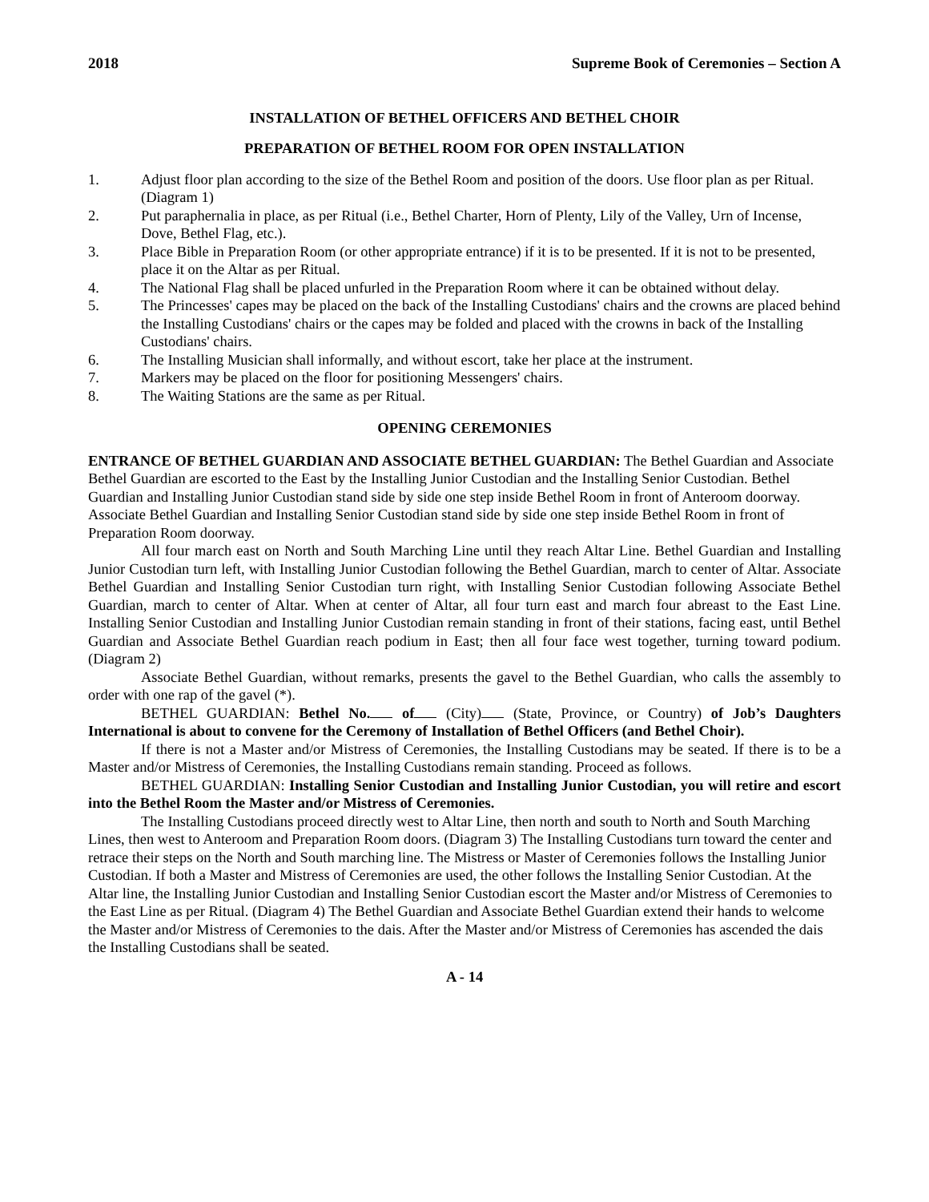2018 Supreme Book of Ceremonies – Section A
INSTALLATION OF BETHEL OFFICERS AND BETHEL CHOIR
PREPARATION OF BETHEL ROOM FOR OPEN INSTALLATION
1. Adjust floor plan according to the size of the Bethel Room and position of the doors. Use floor plan as per Ritual. (Diagram 1)
2. Put paraphernalia in place, as per Ritual (i.e., Bethel Charter, Horn of Plenty, Lily of the Valley, Urn of Incense, Dove, Bethel Flag, etc.).
3. Place Bible in Preparation Room (or other appropriate entrance) if it is to be presented. If it is not to be presented, place it on the Altar as per Ritual.
4. The National Flag shall be placed unfurled in the Preparation Room where it can be obtained without delay.
5. The Princesses' capes may be placed on the back of the Installing Custodians' chairs and the crowns are placed behind the Installing Custodians' chairs or the capes may be folded and placed with the crowns in back of the Installing Custodians' chairs.
6. The Installing Musician shall informally, and without escort, take her place at the instrument.
7. Markers may be placed on the floor for positioning Messengers' chairs.
8. The Waiting Stations are the same as per Ritual.
OPENING CEREMONIES
ENTRANCE OF BETHEL GUARDIAN AND ASSOCIATE BETHEL GUARDIAN: The Bethel Guardian and Associate Bethel Guardian are escorted to the East by the Installing Junior Custodian and the Installing Senior Custodian. Bethel Guardian and Installing Junior Custodian stand side by side one step inside Bethel Room in front of Anteroom doorway. Associate Bethel Guardian and Installing Senior Custodian stand side by side one step inside Bethel Room in front of Preparation Room doorway.
All four march east on North and South Marching Line until they reach Altar Line. Bethel Guardian and Installing Junior Custodian turn left, with Installing Junior Custodian following the Bethel Guardian, march to center of Altar. Associate Bethel Guardian and Installing Senior Custodian turn right, with Installing Senior Custodian following Associate Bethel Guardian, march to center of Altar. When at center of Altar, all four turn east and march four abreast to the East Line. Installing Senior Custodian and Installing Junior Custodian remain standing in front of their stations, facing east, until Bethel Guardian and Associate Bethel Guardian reach podium in East; then all four face west together, turning toward podium. (Diagram 2)
Associate Bethel Guardian, without remarks, presents the gavel to the Bethel Guardian, who calls the assembly to order with one rap of the gavel (*).
BETHEL GUARDIAN: Bethel No. of (City) (State, Province, or Country) of Job’s Daughters International is about to convene for the Ceremony of Installation of Bethel Officers (and Bethel Choir).
If there is not a Master and/or Mistress of Ceremonies, the Installing Custodians may be seated. If there is to be a Master and/or Mistress of Ceremonies, the Installing Custodians remain standing. Proceed as follows.
BETHEL GUARDIAN: Installing Senior Custodian and Installing Junior Custodian, you will retire and escort into the Bethel Room the Master and/or Mistress of Ceremonies.
The Installing Custodians proceed directly west to Altar Line, then north and south to North and South Marching Lines, then west to Anteroom and Preparation Room doors. (Diagram 3) The Installing Custodians turn toward the center and retrace their steps on the North and South marching line. The Mistress or Master of Ceremonies follows the Installing Junior Custodian. If both a Master and Mistress of Ceremonies are used, the other follows the Installing Senior Custodian. At the Altar line, the Installing Junior Custodian and Installing Senior Custodian escort the Master and/or Mistress of Ceremonies to the East Line as per Ritual. (Diagram 4) The Bethel Guardian and Associate Bethel Guardian extend their hands to welcome the Master and/or Mistress of Ceremonies to the dais. After the Master and/or Mistress of Ceremonies has ascended the dais the Installing Custodians shall be seated.
A - 14